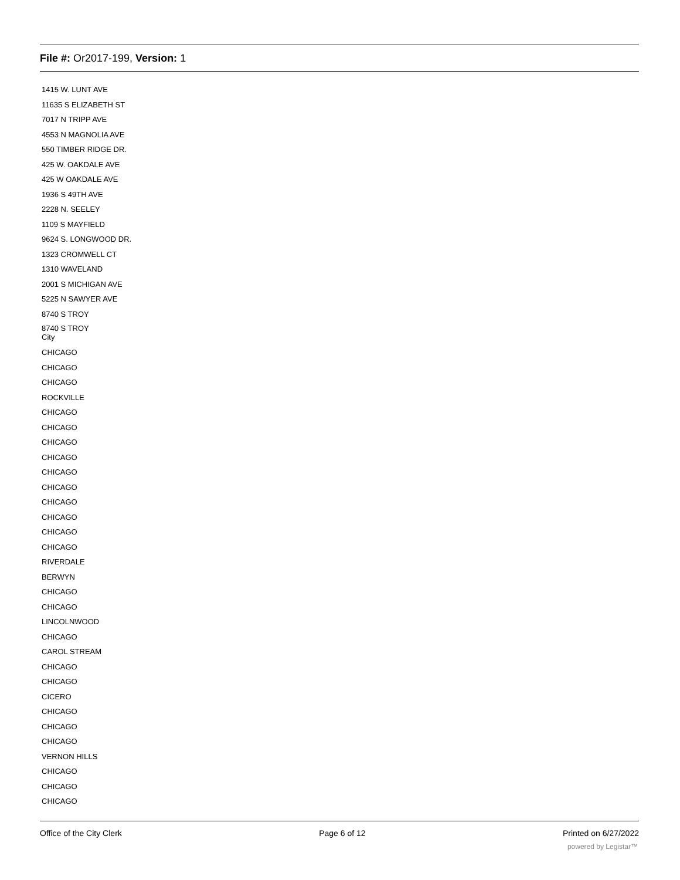File #: Or2017-199, Version: 1
1415 W. LUNT AVE
11635 S ELIZABETH ST
7017 N TRIPP AVE
4553 N MAGNOLIA AVE
550 TIMBER RIDGE DR.
425 W. OAKDALE AVE
425 W OAKDALE AVE
1936 S 49TH AVE
2228 N. SEELEY
1109 S MAYFIELD
9624 S. LONGWOOD DR.
1323 CROMWELL CT
1310 WAVELAND
2001 S MICHIGAN AVE
5225 N SAWYER AVE
8740 S TROY
8740 S TROY
City
CHICAGO
CHICAGO
CHICAGO
ROCKVILLE
CHICAGO
CHICAGO
CHICAGO
CHICAGO
CHICAGO
CHICAGO
CHICAGO
CHICAGO
CHICAGO
CHICAGO
RIVERDALE
BERWYN
CHICAGO
CHICAGO
LINCOLNWOOD
CHICAGO
CAROL STREAM
CHICAGO
CHICAGO
CICERO
CHICAGO
CHICAGO
CHICAGO
VERNON HILLS
CHICAGO
CHICAGO
CHICAGO
Office of the City Clerk Page 6 of 12 Printed on 6/27/2022
powered by Legistar™